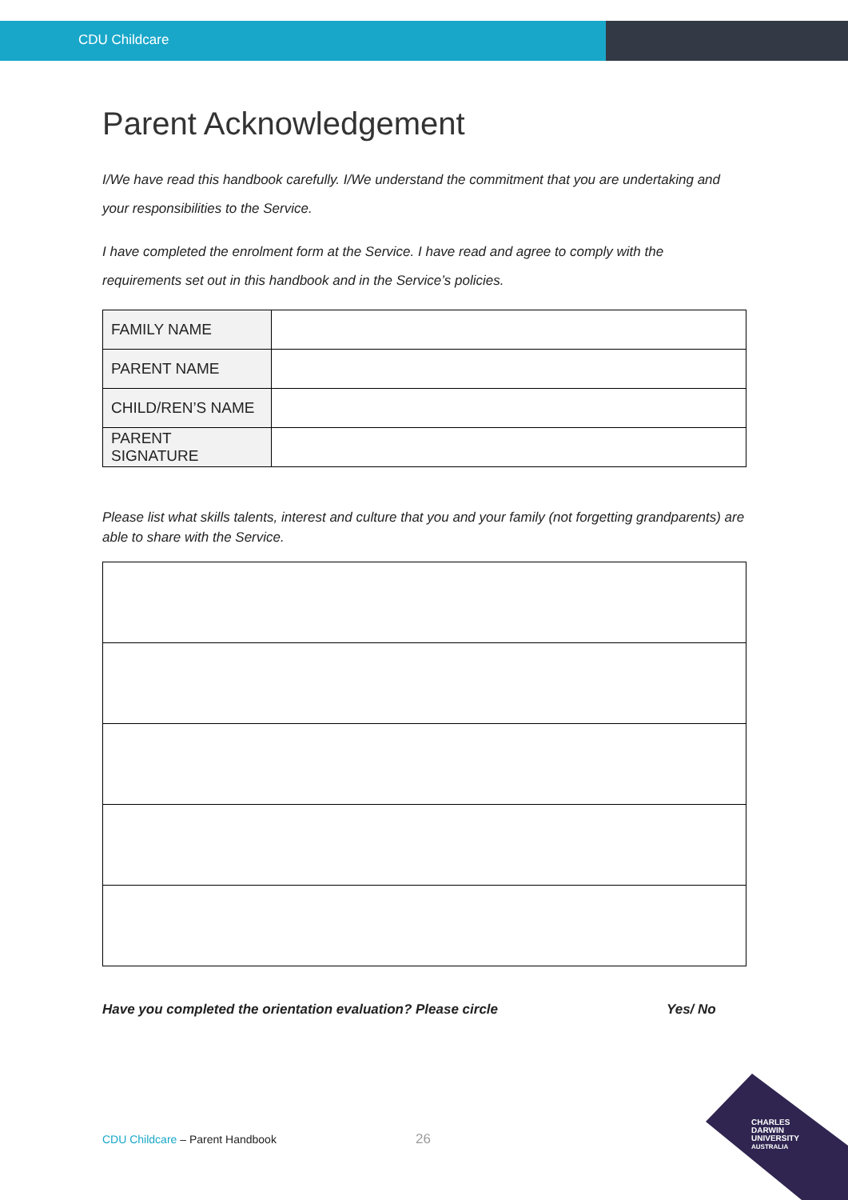CDU Childcare
Parent Acknowledgement
I/We have read this handbook carefully. I/We understand the commitment that you are undertaking and your responsibilities to the Service.
I have completed the enrolment form at the Service. I have read and agree to comply with the requirements set out in this handbook and in the Service’s policies.
| FAMILY NAME | |
| PARENT NAME | |
| CHILD/REN’S NAME | |
| PARENT SIGNATURE | |
Please list what skills talents, interest and culture that you and your family (not forgetting grandparents) are able to share with the Service.
Have you completed the orientation evaluation? Please circle Yes/ No
CDU Childcare – Parent Handbook
26
CHARLES
DARWIN
UNIVERSITY
AUSTRALIA